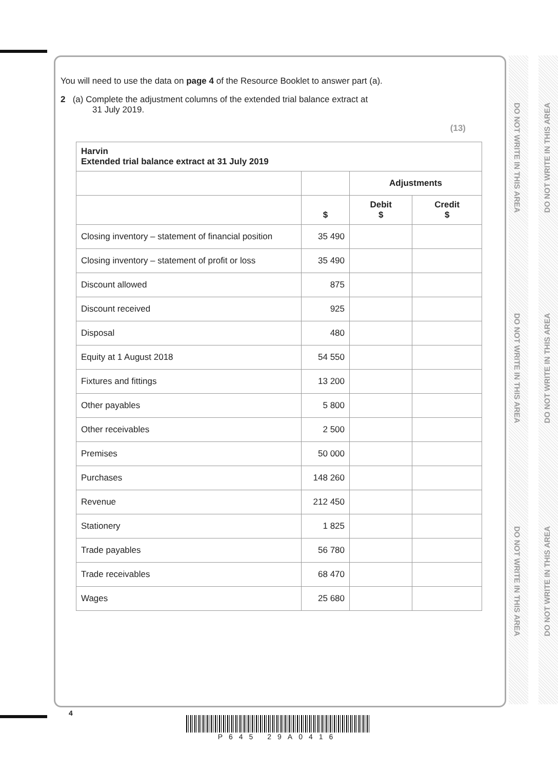DO NOT WRITE IN THIS AREA
DO NOT WRITE IN THIS AREA
DO NOT WRITE IN THIS AREA
DO NOT WRITE IN THIS AREA
DO NOT WRITE IN THIS AREA
DO NOT WRITE IN THIS AREA
You will need to use the data on page 4 of the Resource Booklet to answer part (a).
2 (a) Complete the adjustment columns of the extended trial balance extract at
31 July 2019.
(13)
| Harvin Extended trial balance extract at 31 July 2019 | | | |
| --- | --- | --- | --- |
| | | Adjustments | |
| | $ | Debit $ | Credit $ |
| Closing inventory – statement of financial position | 35 490 | | |
| Closing inventory – statement of profit or loss | 35 490 | | |
| Discount allowed | 875 | | |
| Discount received | 925 | | |
| Disposal | 480 | | |
| Equity at 1 August 2018 | 54 550 | | |
| Fixtures and fittings | 13 200 | | |
| Other payables | 5 800 | | |
| Other receivables | 2 500 | | |
| Premises | 50 000 | | |
| Purchases | 148 260 | | |
| Revenue | 212 450 | | |
| Stationery | 1 825 | | |
| Trade payables | 56 780 | | |
| Trade receivables | 68 470 | | |
| Wages | 25 680 | | |
4
P645 29A0416